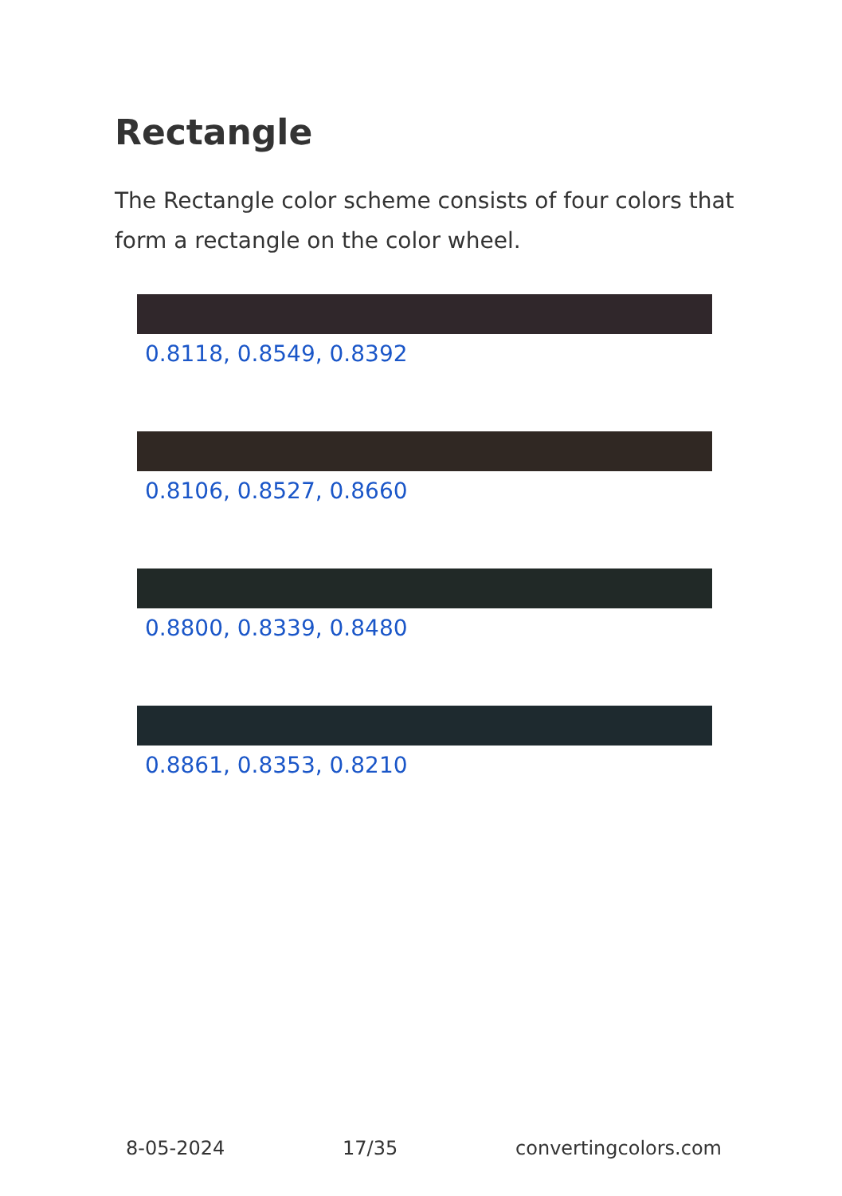Rectangle
The Rectangle color scheme consists of four colors that form a rectangle on the color wheel.
0.8118, 0.8549, 0.8392
0.8106, 0.8527, 0.8660
0.8800, 0.8339, 0.8480
0.8861, 0.8353, 0.8210
8-05-2024 17/35 convertingcolors.com